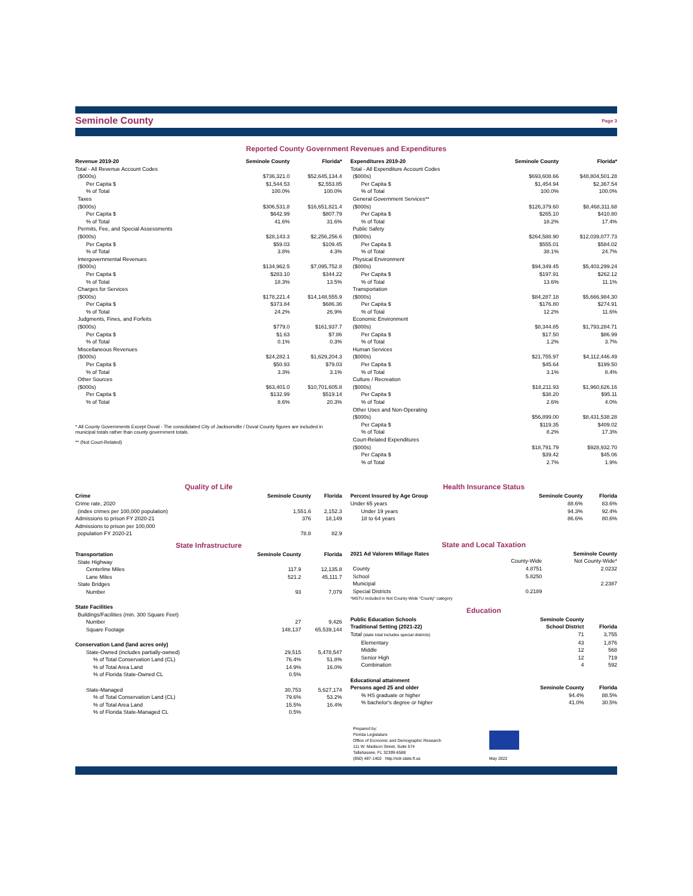Seminole County Page 3
Reported County Government Revenues and Expenditures
| Revenue 2019-20 | Seminole County | Florida* |
| --- | --- | --- |
| Total - All Revenue Account Codes | | |
| ($000s) | $736,321.0 | $52,645,134.4 |
| Per Capita $ | $1,544.53 | $2,553.85 |
| % of Total | 100.0% | 100.0% |
| Taxes | | |
| ($000s) | $306,531.8 | $16,651,821.4 |
| Per Capita $ | $642.99 | $807.79 |
| % of Total | 41.6% | 31.6% |
| Permits, Fee, and Special Assessments | | |
| ($000s) | $28,143.3 | $2,256,256.6 |
| Per Capita $ | $59.03 | $109.45 |
| % of Total | 3.8% | 4.3% |
| Intergovernmental Revenues | | |
| ($000s) | $134,962.5 | $7,095,752.8 |
| Per Capita $ | $283.10 | $344.22 |
| % of Total | 18.3% | 13.5% |
| Charges for Services | | |
| ($000s) | $178,221.4 | $14,148,555.9 |
| Per Capita $ | $373.84 | $686.36 |
| % of Total | 24.2% | 26.9% |
| Judgments, Fines, and Forfeits | | |
| ($000s) | $779.0 | $161,937.7 |
| Per Capita $ | $1.63 | $7.86 |
| % of Total | 0.1% | 0.3% |
| Miscellaneous Revenues | | |
| ($000s) | $24,282.1 | $1,629,204.3 |
| Per Capita $ | $50.93 | $79.03 |
| % of Total | 3.3% | 3.1% |
| Other Sources | | |
| ($000s) | $63,401.0 | $10,701,605.8 |
| Per Capita $ | $132.99 | $519.14 |
| % of Total | 8.6% | 20.3% |
* All County Governments Except Duval - The consolidated City of Jacksonville / Duval County figures are included in municipal totals rather than county government totals.
** (Not Court-Related)
| Expenditures 2019-20 | Seminole County | Florida* |
| --- | --- | --- |
| Total - All Expenditure Account Codes | | |
| ($000s) | $693,608.66 | $48,804,501.28 |
| Per Capita $ | $1,454.94 | $2,367.54 |
| % of Total | 100.0% | 100.0% |
| General Government Services** | | |
| ($000s) | $126,379.60 | $8,468,311.68 |
| Per Capita $ | $265.10 | $410.80 |
| % of Total | 18.2% | 17.4% |
| Public Safety | | |
| ($000s) | $264,588.90 | $12,039,077.73 |
| Per Capita $ | $555.01 | $584.02 |
| % of Total | 38.1% | 24.7% |
| Physical Environment | | |
| ($000s) | $94,349.45 | $5,403,299.24 |
| Per Capita $ | $197.91 | $262.12 |
| % of Total | 13.6% | 11.1% |
| Transportation | | |
| ($000s) | $84,287.18 | $5,666,984.30 |
| Per Capita $ | $176.80 | $274.91 |
| % of Total | 12.2% | 11.6% |
| Economic Environment | | |
| ($000s) | $8,344.85 | $1,793,284.71 |
| Per Capita $ | $17.50 | $86.99 |
| % of Total | 1.2% | 3.7% |
| Human Services | | |
| ($000s) | $21,755.97 | $4,112,446.49 |
| Per Capita $ | $45.64 | $199.50 |
| % of Total | 3.1% | 8.4% |
| Culture / Recreation | | |
| ($000s) | $18,211.93 | $1,960,626.16 |
| Per Capita $ | $38.20 | $95.11 |
| % of Total | 2.6% | 4.0% |
| Other Uses and Non-Operating | | |
| ($000s) | $56,899.00 | $8,431,538.28 |
| Per Capita $ | $119.35 | $409.02 |
| % of Total | 8.2% | 17.3% |
| Court-Related Expenditures | | |
| ($000s) | $18,791.79 | $928,932.70 |
| Per Capita $ | $39.42 | $45.06 |
| % of Total | 2.7% | 1.9% |
Quality of Life
| Crime | Seminole County | Florida |
| --- | --- | --- |
| Crime rate, 2020 | | |
| (index crimes per 100,000 population) | 1,551.6 | 2,152.3 |
| Admissions to prison FY 2020-21 | 376 | 18,149 |
| Admissions to prison per 100,000 | | |
| population FY 2020-21 | 78.8 | 82.9 |
State Infrastructure
| Transportation | Seminole County | Florida |
| --- | --- | --- |
| State Highway | | |
| Centerline Miles | 117.9 | 12,135.8 |
| Lane Miles | 521.2 | 45,111.7 |
| State Bridges | | |
| Number | 93 | 7,079 |
| State Facilities | | |
| Buildings/Facilities (min. 300 Square Feet) | | |
| Number | 27 | 9,426 |
| Square Footage | 148,137 | 65,539,144 |
| Conservation Land (land acres only) | | |
| State-Owned (includes partially-owned) | 29,515 | 5,478,547 |
| % of Total Conservation Land (CL) | 76.4% | 51.8% |
| % of Total Area Land | 14.9% | 16.0% |
| % of Florida State-Owned CL | 0.5% | |
| State-Managed | 30,753 | 5,627,174 |
| % of Total Conservation Land (CL) | 79.6% | 53.2% |
| % of Total Area Land | 15.5% | 16.4% |
| % of Florida State-Managed CL | 0.5% | |
Health Insurance Status
| Percent Insured by Age Group | Seminole County | Florida |
| --- | --- | --- |
| Under 65 years | 88.6% | 83.6% |
| Under 19 years | 94.3% | 92.4% |
| 18 to 64 years | 86.6% | 80.6% |
State and Local Taxation
| 2021 Ad Valorem Millage Rates | Seminole County | |
| --- | --- | --- |
| | County-Wide | Not County-Wide* |
| County | 4.8751 | 2.0232 |
| School | 5.8250 | |
| Municipal | | 2.2387 |
| Special Districts | 0.2189 | |
| *MSTU included in Not County-Wide "County" category | | |
Education
| Public Education Schools | Seminole County | |
| --- | --- | --- |
| Traditional Setting (2021-22) | School District | Florida |
| Total (state total includes special districts) | 71 | 3,755 |
| Elementary | 43 | 1,876 |
| Middle | 12 | 568 |
| Senior High | 12 | 719 |
| Combination | 4 | 592 |
| Educational attainment | | |
| Persons aged 25 and older | Seminole County | Florida |
| % HS graduate or higher | 94.4% | 88.5% |
| % bachelor's degree or higher | 41.0% | 30.5% |
Prepared by:
Florida Legislature
Office of Economic and Demographic Research
111 W. Madison Street, Suite 574
Tallahassee, FL 32399-6588
(850) 487-1402 http://edr.state.fl.us
May 2022